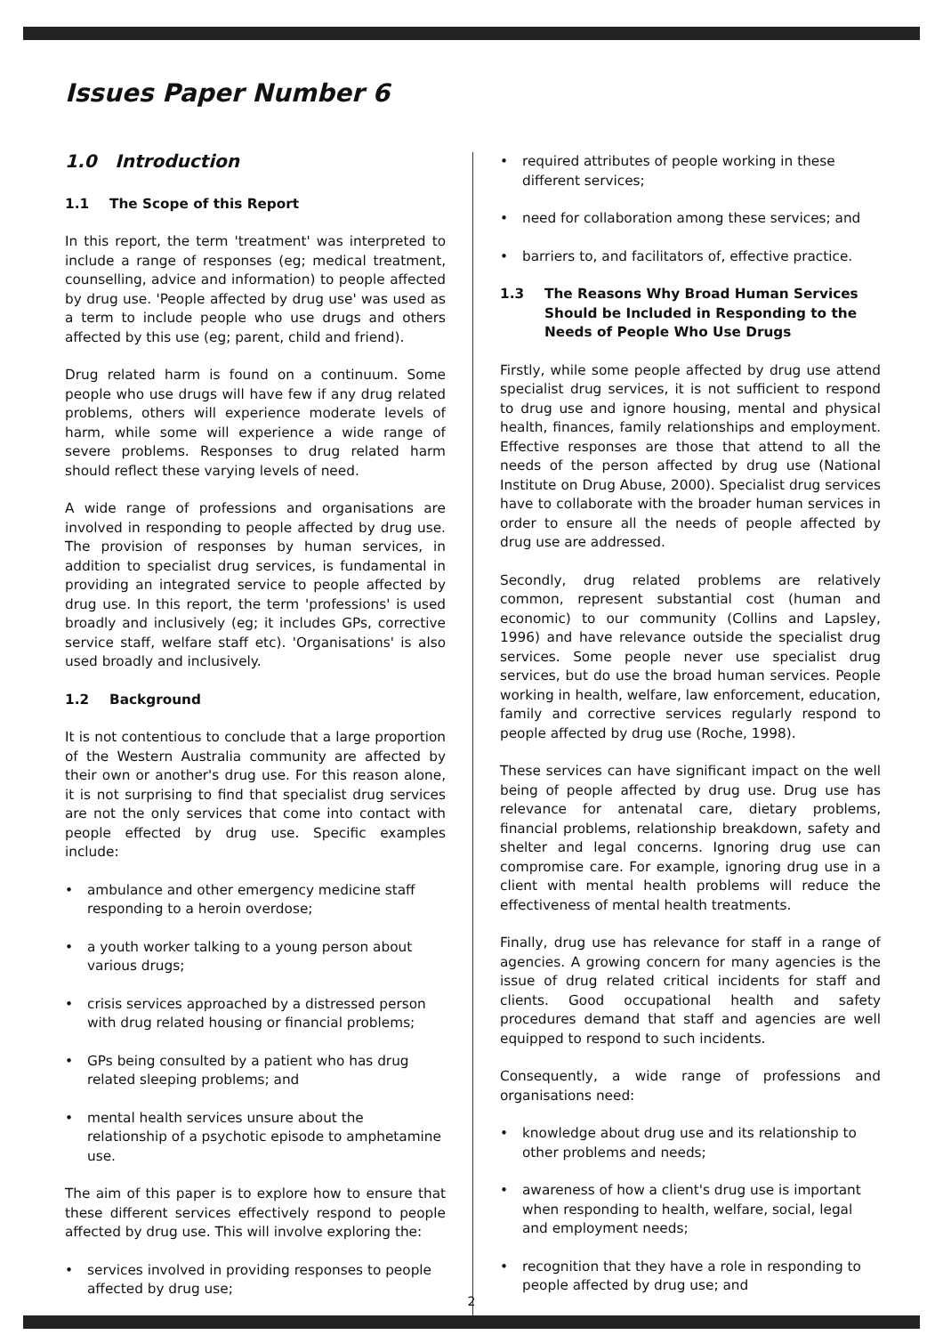Issues Paper Number 6
1.0 Introduction
1.1 The Scope of this Report
In this report, the term 'treatment' was interpreted to include a range of responses (eg; medical treatment, counselling, advice and information) to people affected by drug use. 'People affected by drug use' was used as a term to include people who use drugs and others affected by this use (eg; parent, child and friend).
Drug related harm is found on a continuum. Some people who use drugs will have few if any drug related problems, others will experience moderate levels of harm, while some will experience a wide range of severe problems. Responses to drug related harm should reflect these varying levels of need.
A wide range of professions and organisations are involved in responding to people affected by drug use. The provision of responses by human services, in addition to specialist drug services, is fundamental in providing an integrated service to people affected by drug use. In this report, the term 'professions' is used broadly and inclusively (eg; it includes GPs, corrective service staff, welfare staff etc). 'Organisations' is also used broadly and inclusively.
1.2 Background
It is not contentious to conclude that a large proportion of the Western Australia community are affected by their own or another's drug use. For this reason alone, it is not surprising to find that specialist drug services are not the only services that come into contact with people effected by drug use. Specific examples include:
• ambulance and other emergency medicine staff responding to a heroin overdose;
• a youth worker talking to a young person about various drugs;
• crisis services approached by a distressed person with drug related housing or financial problems;
• GPs being consulted by a patient who has drug related sleeping problems; and
• mental health services unsure about the relationship of a psychotic episode to amphetamine use.
The aim of this paper is to explore how to ensure that these different services effectively respond to people affected by drug use. This will involve exploring the:
• services involved in providing responses to people affected by drug use;
• required attributes of people working in these different services;
• need for collaboration among these services; and
• barriers to, and facilitators of, effective practice.
1.3 The Reasons Why Broad Human Services Should be Included in Responding to the Needs of People Who Use Drugs
Firstly, while some people affected by drug use attend specialist drug services, it is not sufficient to respond to drug use and ignore housing, mental and physical health, finances, family relationships and employment. Effective responses are those that attend to all the needs of the person affected by drug use (National Institute on Drug Abuse, 2000). Specialist drug services have to collaborate with the broader human services in order to ensure all the needs of people affected by drug use are addressed.
Secondly, drug related problems are relatively common, represent substantial cost (human and economic) to our community (Collins and Lapsley, 1996) and have relevance outside the specialist drug services. Some people never use specialist drug services, but do use the broad human services. People working in health, welfare, law enforcement, education, family and corrective services regularly respond to people affected by drug use (Roche, 1998).
These services can have significant impact on the well being of people affected by drug use. Drug use has relevance for antenatal care, dietary problems, financial problems, relationship breakdown, safety and shelter and legal concerns. Ignoring drug use can compromise care. For example, ignoring drug use in a client with mental health problems will reduce the effectiveness of mental health treatments.
Finally, drug use has relevance for staff in a range of agencies. A growing concern for many agencies is the issue of drug related critical incidents for staff and clients. Good occupational health and safety procedures demand that staff and agencies are well equipped to respond to such incidents.
Consequently, a wide range of professions and organisations need:
• knowledge about drug use and its relationship to other problems and needs;
• awareness of how a client's drug use is important when responding to health, welfare, social, legal and employment needs;
• recognition that they have a role in responding to people affected by drug use; and
2